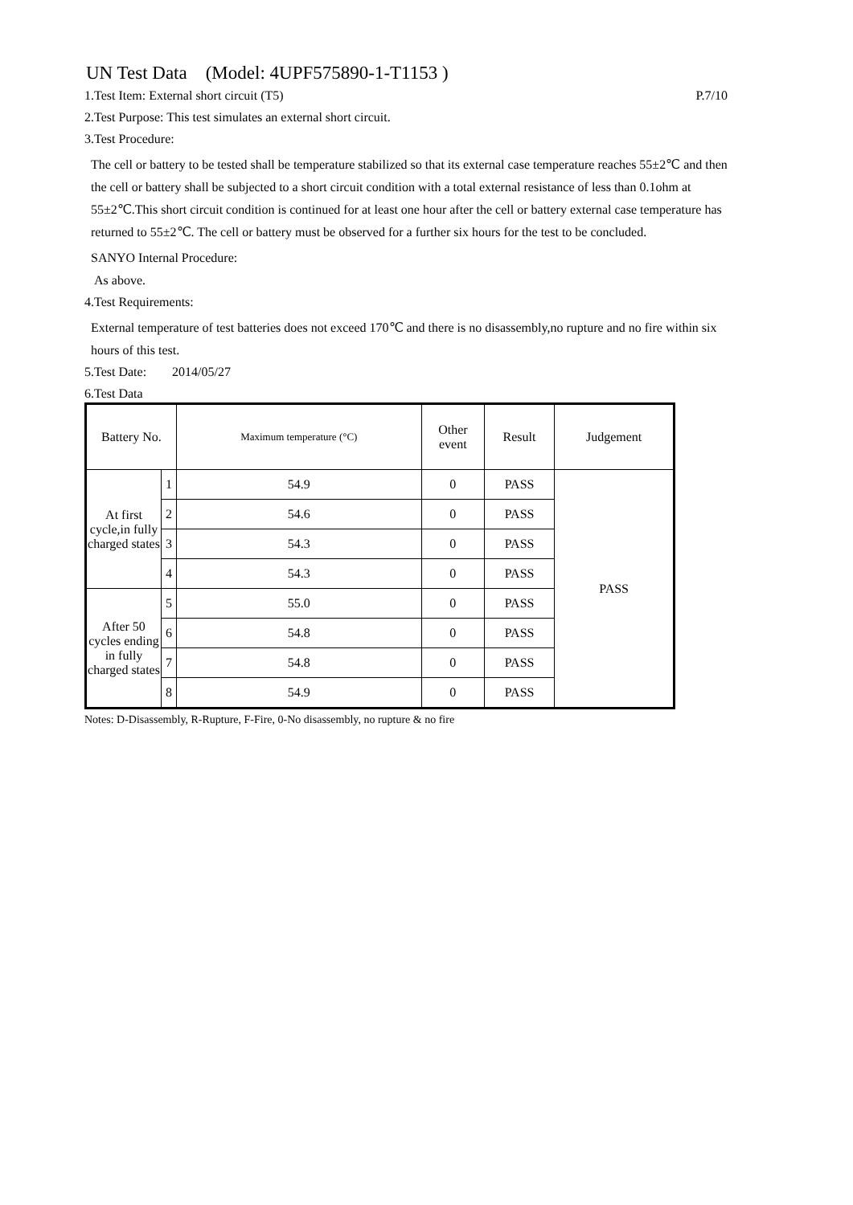UN Test Data (Model: 4UPF575890-1-T1153 )
1.Test Item: External short circuit (T5)
P.7/10
2.Test Purpose: This test simulates an external short circuit.
3.Test Procedure:
The cell or battery to be tested shall be temperature stabilized so that its external case temperature reaches 55±2℃ and then the cell or battery shall be subjected to a short circuit condition with a total external resistance of less than 0.1ohm at 55±2℃.This short circuit condition is continued for at least one hour after the cell or battery external case temperature has returned to 55±2℃. The cell or battery must be observed for a further six hours for the test to be concluded.
SANYO Internal Procedure:
As above.
4.Test Requirements:
External temperature of test batteries does not exceed 170℃ and there is no disassembly,no rupture and no fire within six hours of this test.
5.Test Date: 2014/05/27
6.Test Data
| Battery No. | | Maximum temperature (°C) | Other event | Result | Judgement |
| --- | --- | --- | --- | --- | --- |
| At first cycle,in fully charged states | 1 | 54.9 | 0 | PASS | PASS |
| | 2 | 54.6 | 0 | PASS | |
| | 3 | 54.3 | 0 | PASS | |
| | 4 | 54.3 | 0 | PASS | |
| After 50 cycles ending in fully charged states | 5 | 55.0 | 0 | PASS | |
| | 6 | 54.8 | 0 | PASS | |
| | 7 | 54.8 | 0 | PASS | |
| | 8 | 54.9 | 0 | PASS | |
Notes: D-Disassembly, R-Rupture, F-Fire, 0-No disassembly, no rupture & no fire